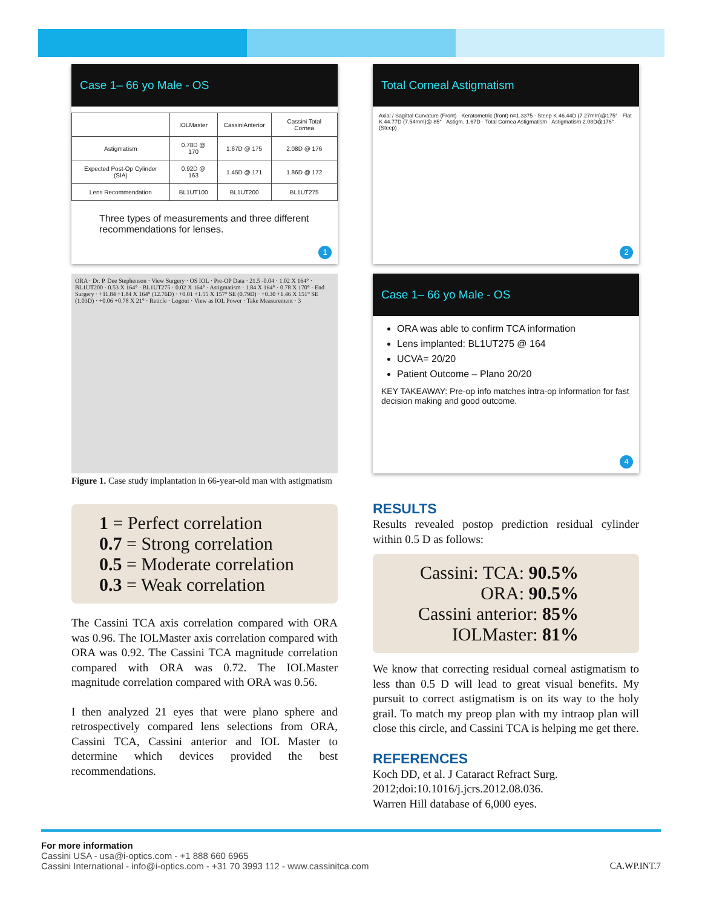Case 1– 66 yo Male - OS
| | IOLMaster | CassiniAnterior | Cassini Total Cornea |
| --- | --- | --- | --- |
| Astigmatism | 0.78D @ 170 | 1.67D @ 175 | 2.08D @ 176 |
| Expected Post-Op Cylinder (SIA) | 0.92D @ 163 | 1.45D @ 171 | 1.86D @ 172 |
| Lens Recommendation | BL1UT100 | BL1UT200 | BL1UT275 |
Three types of measurements and three different recommendations for lenses.
1
ORA · Dr. P. Dee Stephenson · View Surgery · OS IOL · Pre-OP Data · 21.5 -0.04 · 1.02 X 164° · BL1UT200 · 0.53 X 164° · BL1UT275 · 0.02 X 164° · Astigmatism · 1.84 X 164° · 0.78 X 170° · End Surgery · +11.84 +1.84 X 164° (12.76D) · +0.01 +1.55 X 157° SE (0.79D) · +0.30 +1.46 X 151° SE (1.03D) · +0.06 +0.78 X 21° · Reticle · Logout · View as IOL Power · Take Measurement · 3
Figure 1. Case study implantation in 66-year-old man with astigmatism
1 = Perfect correlation
0.7 = Strong correlation
0.5 = Moderate correlation
0.3 = Weak correlation
The Cassini TCA axis correlation compared with ORA was 0.96. The IOLMaster axis correlation compared with ORA was 0.92. The Cassini TCA magnitude correlation compared with ORA was 0.72. The IOLMaster magnitude correlation compared with ORA was 0.56.
I then analyzed 21 eyes that were plano sphere and retrospectively compared lens selections from ORA, Cassini TCA, Cassini anterior and IOL Master to determine which devices provided the best recommendations.
Total Corneal Astigmatism
Axial / Sagittal Curvature (Front) · Keratometric (front) n=1.3375 · Steep K 46.44D (7.27mm)@175° · Flat K 44.77D (7.54mm)@ 85° · Astigm. 1.67D · Total Cornea Astigmatism · Astigmatism 2.08D@176° (Steep)
2
Case 1– 66 yo Male - OS
ORA was able to confirm TCA information
Lens implanted: BL1UT275 @ 164
UCVA= 20/20
Patient Outcome – Plano 20/20
KEY TAKEAWAY: Pre-op info matches intra-op information for fast decision making and good outcome.
4
RESULTS
Results revealed postop prediction residual cylinder within 0.5 D as follows:
Cassini: TCA: 90.5%
ORA: 90.5%
Cassini anterior: 85%
IOLMaster: 81%
We know that correcting residual corneal astigmatism to less than 0.5 D will lead to great visual benefits. My pursuit to correct astigmatism is on its way to the holy grail. To match my preop plan with my intraop plan will close this circle, and Cassini TCA is helping me get there.
REFERENCES
Koch DD, et al. J Cataract Refract Surg. 2012;doi:10.1016/j.jcrs.2012.08.036.
Warren Hill database of 6,000 eyes.
For more information
Cassini USA - usa@i-optics.com - +1 888 660 6965
Cassini International - info@i-optics.com - +31 70 3993 112 - www.cassinitca.com CA.WP.INT.7